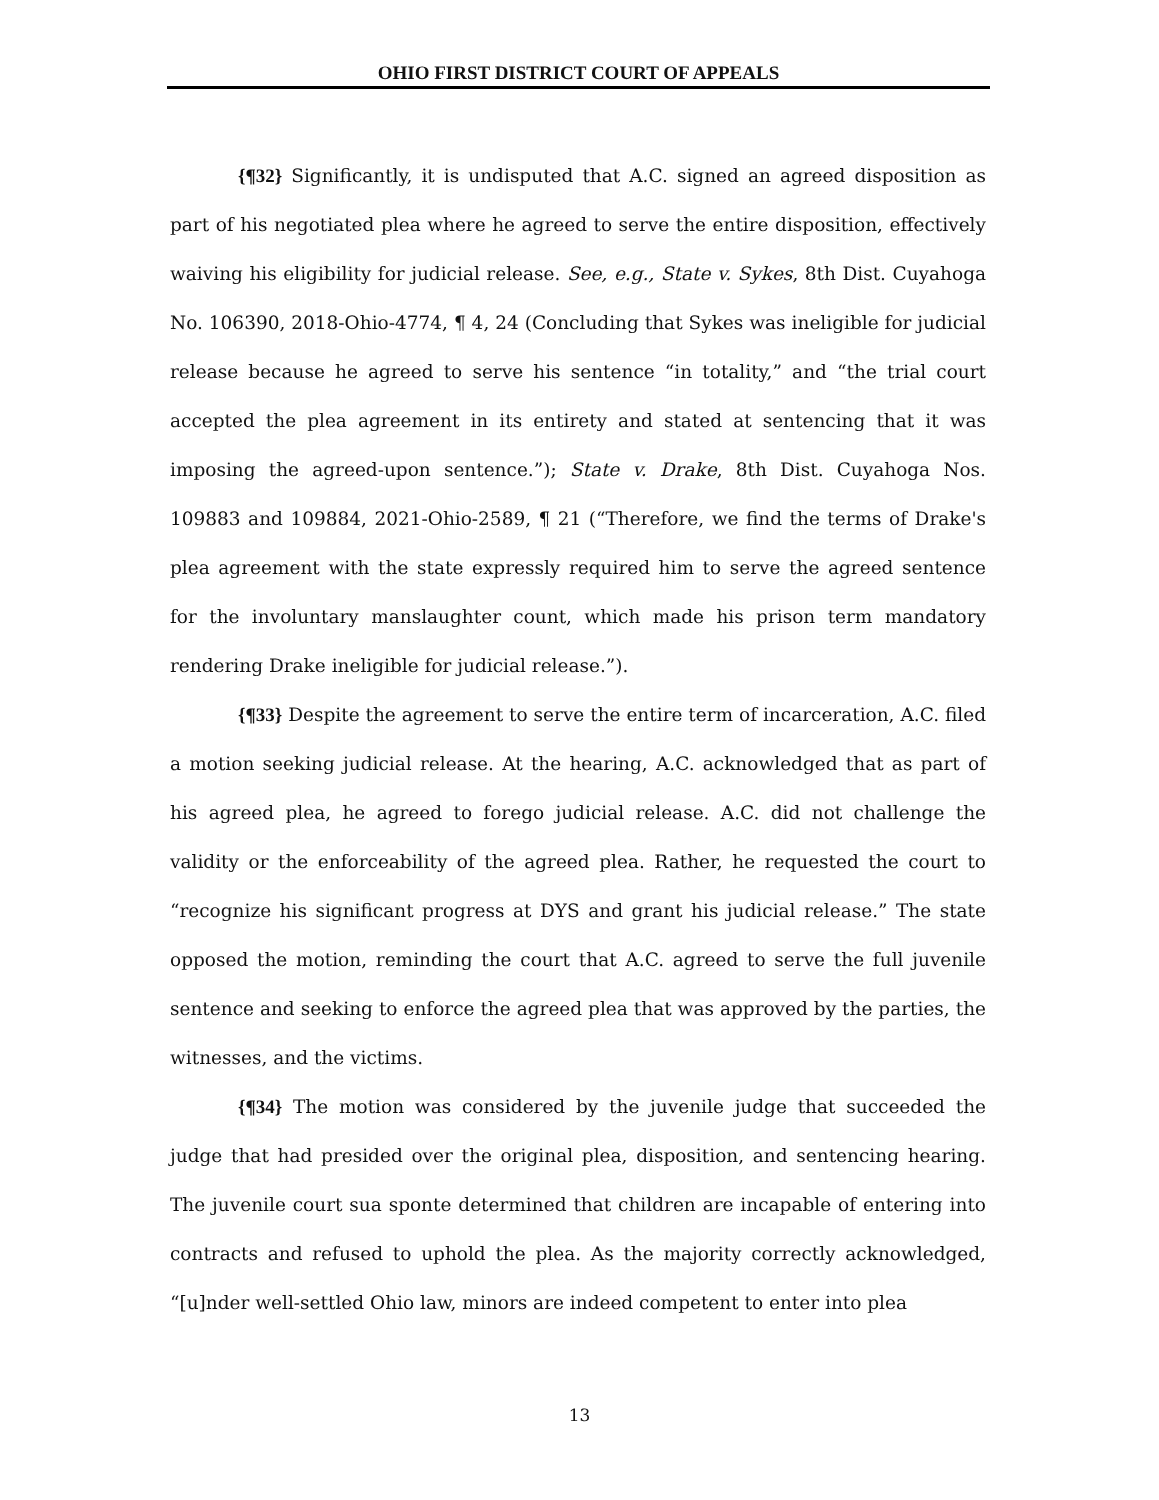OHIO FIRST DISTRICT COURT OF APPEALS
{¶32} Significantly, it is undisputed that A.C. signed an agreed disposition as part of his negotiated plea where he agreed to serve the entire disposition, effectively waiving his eligibility for judicial release. See, e.g., State v. Sykes, 8th Dist. Cuyahoga No. 106390, 2018-Ohio-4774, ¶ 4, 24 (Concluding that Sykes was ineligible for judicial release because he agreed to serve his sentence “in totality,” and “the trial court accepted the plea agreement in its entirety and stated at sentencing that it was imposing the agreed-upon sentence.”); State v. Drake, 8th Dist. Cuyahoga Nos. 109883 and 109884, 2021-Ohio-2589, ¶ 21 (“Therefore, we find the terms of Drake's plea agreement with the state expressly required him to serve the agreed sentence for the involuntary manslaughter count, which made his prison term mandatory rendering Drake ineligible for judicial release.”).
{¶33} Despite the agreement to serve the entire term of incarceration, A.C. filed a motion seeking judicial release. At the hearing, A.C. acknowledged that as part of his agreed plea, he agreed to forego judicial release. A.C. did not challenge the validity or the enforceability of the agreed plea. Rather, he requested the court to “recognize his significant progress at DYS and grant his judicial release.” The state opposed the motion, reminding the court that A.C. agreed to serve the full juvenile sentence and seeking to enforce the agreed plea that was approved by the parties, the witnesses, and the victims.
{¶34} The motion was considered by the juvenile judge that succeeded the judge that had presided over the original plea, disposition, and sentencing hearing. The juvenile court sua sponte determined that children are incapable of entering into contracts and refused to uphold the plea. As the majority correctly acknowledged, “[u]nder well-settled Ohio law, minors are indeed competent to enter into plea
13